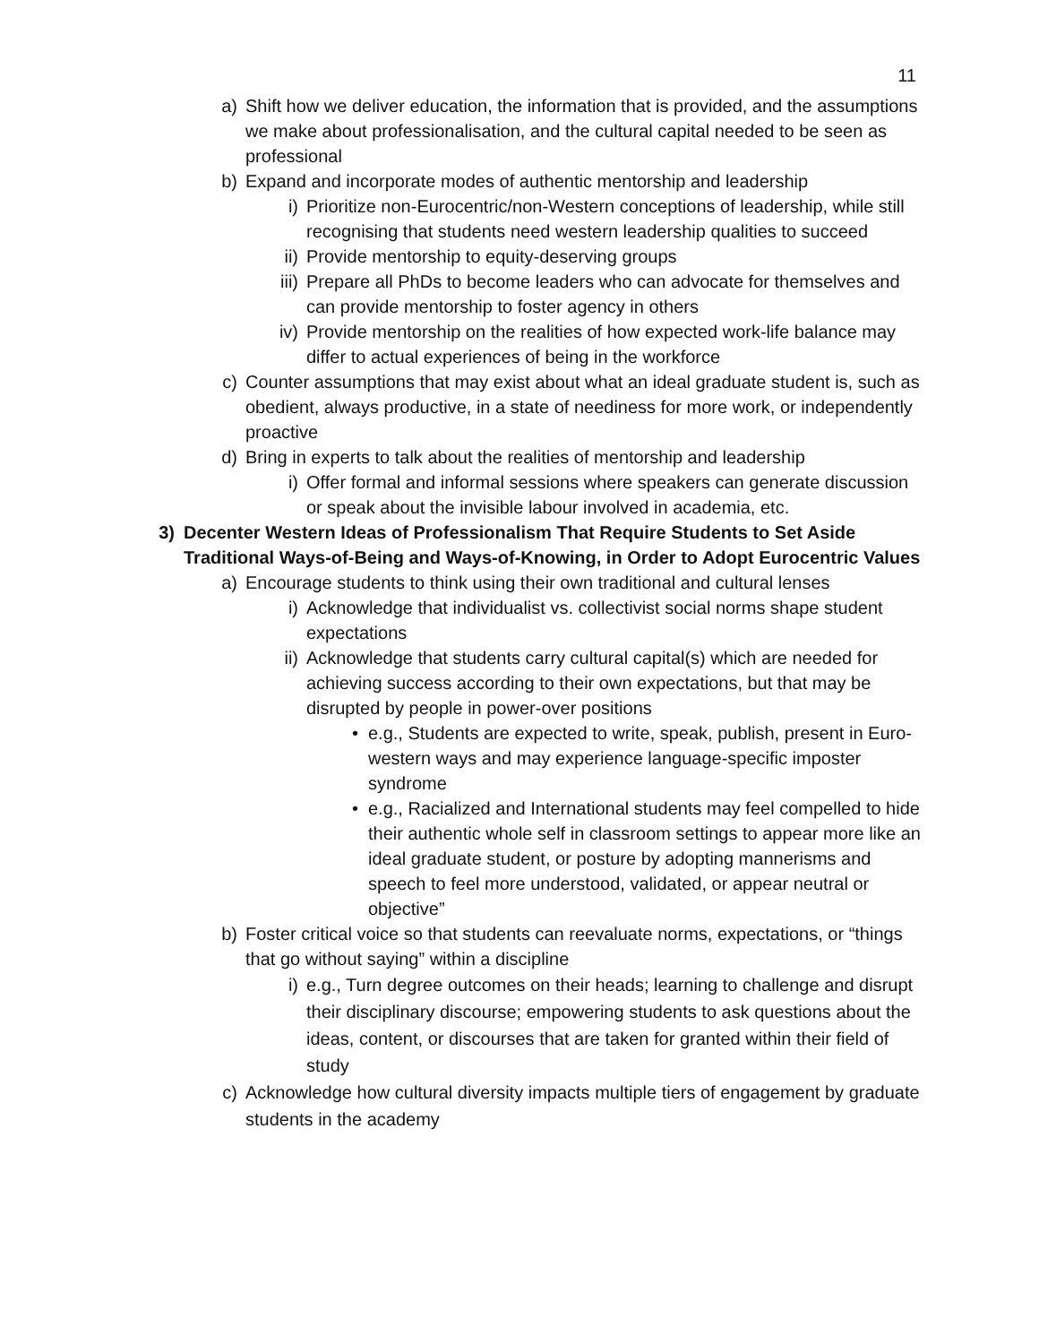11
a) Shift how we deliver education, the information that is provided, and the assumptions we make about professionalisation, and the cultural capital needed to be seen as professional
b) Expand and incorporate modes of authentic mentorship and leadership
i) Prioritize non-Eurocentric/non-Western conceptions of leadership, while still recognising that students need western leadership qualities to succeed
ii) Provide mentorship to equity-deserving groups
iii) Prepare all PhDs to become leaders who can advocate for themselves and can provide mentorship to foster agency in others
iv) Provide mentorship on the realities of how expected work-life balance may differ to actual experiences of being in the workforce
c) Counter assumptions that may exist about what an ideal graduate student is, such as obedient, always productive, in a state of neediness for more work, or independently proactive
d) Bring in experts to talk about the realities of mentorship and leadership
i) Offer formal and informal sessions where speakers can generate discussion or speak about the invisible labour involved in academia, etc.
3) Decenter Western Ideas of Professionalism That Require Students to Set Aside Traditional Ways-of-Being and Ways-of-Knowing, in Order to Adopt Eurocentric Values
a) Encourage students to think using their own traditional and cultural lenses
i) Acknowledge that individualist vs. collectivist social norms shape student expectations
ii) Acknowledge that students carry cultural capital(s) which are needed for achieving success according to their own expectations, but that may be disrupted by people in power-over positions
• e.g., Students are expected to write, speak, publish, present in Euro-western ways and may experience language-specific imposter syndrome
• e.g., Racialized and International students may feel compelled to hide their authentic whole self in classroom settings to appear more like an ideal graduate student, or posture by adopting mannerisms and speech to feel more understood, validated, or appear neutral or objective”
b) Foster critical voice so that students can reevaluate norms, expectations, or “things that go without saying” within a discipline
i) e.g., Turn degree outcomes on their heads; learning to challenge and disrupt their disciplinary discourse; empowering students to ask questions about the ideas, content, or discourses that are taken for granted within their field of study
c) Acknowledge how cultural diversity impacts multiple tiers of engagement by graduate students in the academy